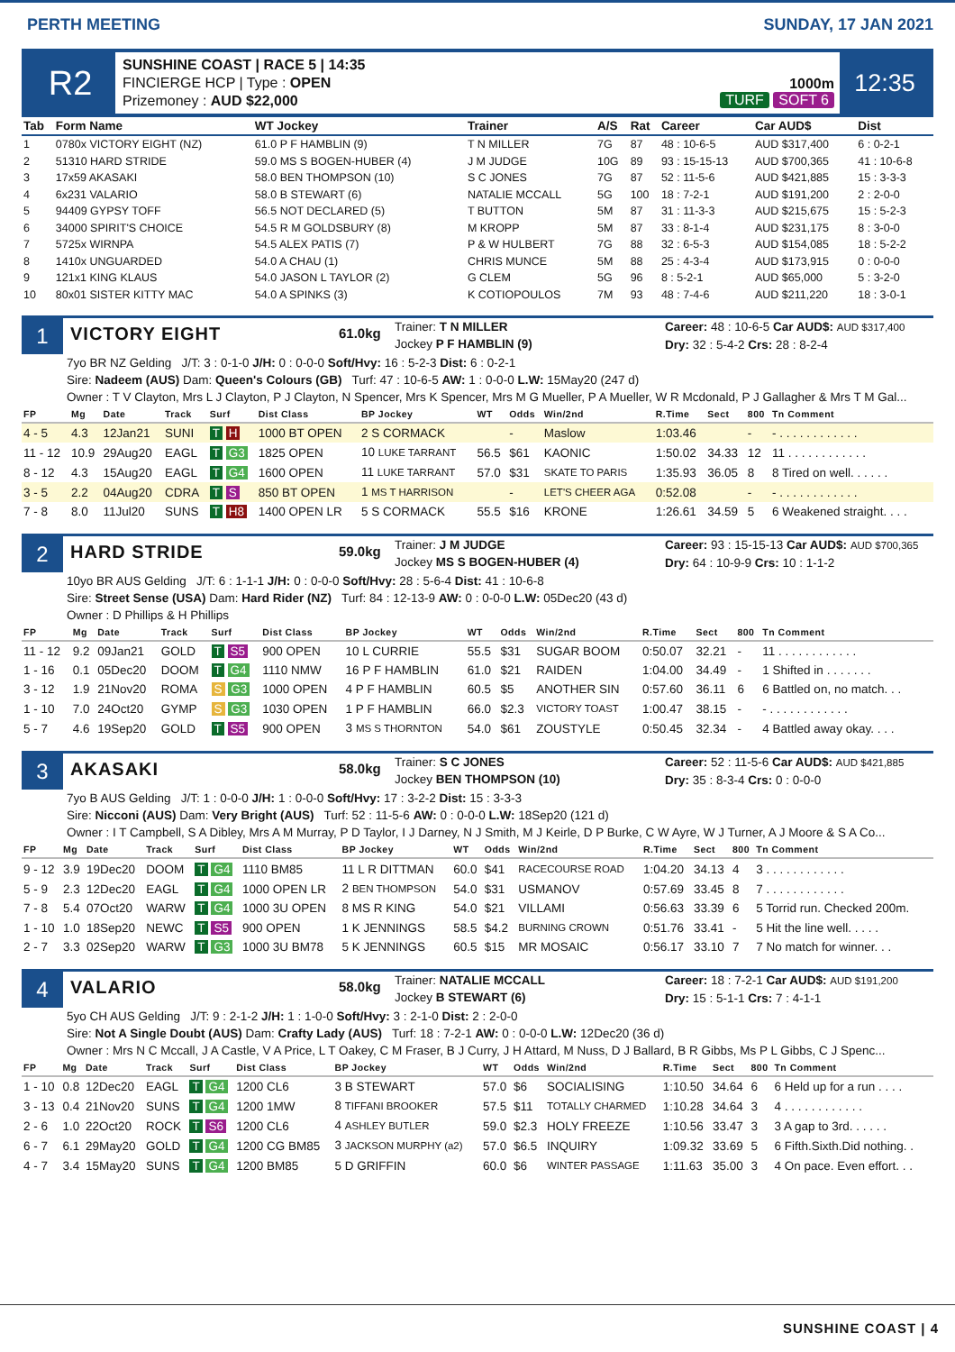PERTH MEETING SUNDAY, 17 JAN 2021
R2
SUNSHINE COAST | RACE 5 | 14:35
FINCIERGE HCP | Type : OPEN
Prizemoney : AUD $22,000
1000m
TURF SOFT 6
12:35
| Tab | Form Name | WT Jockey | Trainer | A/S | Rat | Career | Car AUD$ | Dist |
| --- | --- | --- | --- | --- | --- | --- | --- | --- |
| 1 | 0780x VICTORY EIGHT (NZ) | 61.0 P F HAMBLIN (9) | T N MILLER | 7G | 87 | 48 : 10-6-5 | AUD $317,400 | 6 : 0-2-1 |
| 2 | 51310 HARD STRIDE | 59.0 MS S BOGEN-HUBER (4) | J M JUDGE | 10G | 89 | 93 : 15-15-13 | AUD $700,365 | 41 : 10-6-8 |
| 3 | 17x59 AKASAKI | 58.0 BEN THOMPSON (10) | S C JONES | 7G | 87 | 52 : 11-5-6 | AUD $421,885 | 15 : 3-3-3 |
| 4 | 6x231 VALARIO | 58.0 B STEWART (6) | NATALIE MCCALL | 5G | 100 | 18 : 7-2-1 | AUD $191,200 | 2 : 2-0-0 |
| 5 | 94409 GYPSY TOFF | 56.5 NOT DECLARED (5) | T BUTTON | 5M | 87 | 31 : 11-3-3 | AUD $215,675 | 15 : 5-2-3 |
| 6 | 34000 SPIRIT'S CHOICE | 54.5 R M GOLDSBURY (8) | M KROPP | 5M | 87 | 33 : 8-1-4 | AUD $231,175 | 8 : 3-0-0 |
| 7 | 5725x WIRNPA | 54.5 ALEX PATIS (7) | P & W HULBERT | 7G | 88 | 32 : 6-5-3 | AUD $154,085 | 18 : 5-2-2 |
| 8 | 1410x UNGUARDED | 54.0 A CHAU (1) | CHRIS MUNCE | 5M | 88 | 25 : 4-3-4 | AUD $173,915 | 0 : 0-0-0 |
| 9 | 121x1 KING KLAUS | 54.0 JASON L TAYLOR (2) | G CLEM | 5G | 96 | 8 : 5-2-1 | AUD $65,000 | 5 : 3-2-0 |
| 10 | 80x01 SISTER KITTY MAC | 54.0 A SPINKS (3) | K COTIOPOULOS | 7M | 93 | 48 : 7-4-6 | AUD $211,220 | 18 : 3-0-1 |
1
VICTORY EIGHT
61.0kg
Trainer: T N MILLER
Jockey P F HAMBLIN (9)
Career: 48 : 10-6-5 Car AUD$: AUD $317,400
Dry: 32 : 5-4-2 Crs: 28 : 8-2-4
7yo BR NZ Gelding J/T: 3 : 0-1-0 J/H: 0 : 0-0-0 Soft/Hvy: 16 : 5-2-3 Dist: 6 : 0-2-1
Sire: Nadeem (AUS) Dam: Queen's Colours (GB) Turf: 47 : 10-6-5 AW: 1 : 0-0-0 L.W: 15May20 (247 d)
Owner : T V Clayton, Mrs L J Clayton, P J Clayton, N Spencer, Mrs K Spencer, Mrs M G Mueller, P A Mueller, W R Mcdonald, P J Gallagher & Mrs T M Gal...
| FP | Mg | Date | Track | Surf | Dist Class | BP Jockey | WT | Odds | Win/2nd | R.Time | Sect | 800 | Tn Comment |
| --- | --- | --- | --- | --- | --- | --- | --- | --- | --- | --- | --- | --- | --- |
| 4 - 5 | 4.3 | 12Jan21 | SUNI | T H | 1000 BT OPEN | 2 S CORMACK | | - | Maslow | 1:03.46 | | - | - . . . . . . . . . . . . |
| 11 - 12 | 10.9 | 29Aug20 | EAGL | T G3 | 1825 OPEN | 10 LUKE TARRANT | 56.5 | $61 | KAONIC | 1:50.02 | 34.33 | 12 | 11 . . . . . . . . . . . . |
| 8 - 12 | 4.3 | 15Aug20 | EAGL | T G4 | 1600 OPEN | 11 LUKE TARRANT | 57.0 | $31 | SKATE TO PARIS | 1:35.93 | 36.05 | 8 | 8 Tired on well. . . . . . |
| 3 - 5 | 2.2 | 04Aug20 | CDRA | T S | 850 BT OPEN | 1 MS T HARRISON | | - | LET'S CHEER AGA | 0:52.08 | | - | - . . . . . . . . . . . . |
| 7 - 8 | 8.0 | 11Jul20 | SUNS | T H8 | 1400 OPEN LR | 5 S CORMACK | 55.5 | $16 | KRONE | 1:26.61 | 34.59 | 5 | 6 Weakened straight. . . . |
2
HARD STRIDE
59.0kg
Trainer: J M JUDGE
Jockey MS S BOGEN-HUBER (4)
Career: 93 : 15-15-13 Car AUD$: AUD $700,365
Dry: 64 : 10-9-9 Crs: 10 : 1-1-2
10yo BR AUS Gelding J/T: 6 : 1-1-1 J/H: 0 : 0-0-0 Soft/Hvy: 28 : 5-6-4 Dist: 41 : 10-6-8
Sire: Street Sense (USA) Dam: Hard Rider (NZ) Turf: 84 : 12-13-9 AW: 0 : 0-0-0 L.W: 05Dec20 (43 d)
Owner : D Phillips & H Phillips
| FP | Mg | Date | Track | Surf | Dist Class | BP Jockey | WT | Odds | Win/2nd | R.Time | Sect | 800 | Tn Comment |
| --- | --- | --- | --- | --- | --- | --- | --- | --- | --- | --- | --- | --- | --- |
| 11 - 12 | 9.2 | 09Jan21 | GOLD | T S5 | 900 OPEN | 10 L CURRIE | 55.5 | $31 | SUGAR BOOM | 0:50.07 | 32.21 | - | 11 . . . . . . . . . . . . |
| 1 - 16 | 0.1 | 05Dec20 | DOOM | T G4 | 1110 NMW | 16 P F HAMBLIN | 61.0 | $21 | RAIDEN | 1:04.00 | 34.49 | - | 1 Shifted in . . . . . . . |
| 3 - 12 | 1.9 | 21Nov20 | ROMA | S G3 | 1000 OPEN | 4 P F HAMBLIN | 60.5 | $5 | ANOTHER SIN | 0:57.60 | 36.11 | 6 | 6 Battled on, no match. . . |
| 1 - 10 | 7.0 | 24Oct20 | GYMP | S G3 | 1030 OPEN | 1 P F HAMBLIN | 66.0 | $2.3 | VICTORY TOAST | 1:00.47 | 38.15 | - | - . . . . . . . . . . . . |
| 5 - 7 | 4.6 | 19Sep20 | GOLD | T S5 | 900 OPEN | 3 MS S THORNTON | 54.0 | $61 | ZOUSTYLE | 0:50.45 | 32.34 | - | 4 Battled away okay. . . . |
3
AKASAKI
58.0kg
Trainer: S C JONES
Jockey BEN THOMPSON (10)
Career: 52 : 11-5-6 Car AUD$: AUD $421,885
Dry: 35 : 8-3-4 Crs: 0 : 0-0-0
7yo B AUS Gelding J/T: 1 : 0-0-0 J/H: 1 : 0-0-0 Soft/Hvy: 17 : 3-2-2 Dist: 15 : 3-3-3
Sire: Nicconi (AUS) Dam: Very Bright (AUS) Turf: 52 : 11-5-6 AW: 0 : 0-0-0 L.W: 18Sep20 (121 d)
Owner : I T Campbell, S A Dibley, Mrs A M Murray, P D Taylor, I J Darney, N J Smith, M J Keirle, D P Burke, C W Ayre, W J Turner, A J Moore & S A Co...
| FP | Mg | Date | Track | Surf | Dist Class | BP Jockey | WT | Odds | Win/2nd | R.Time | Sect | 800 | Tn Comment |
| --- | --- | --- | --- | --- | --- | --- | --- | --- | --- | --- | --- | --- | --- |
| 9 - 12 | 3.9 | 19Dec20 | DOOM | T G4 | 1110 BM85 | 11 L R DITTMAN | 60.0 | $41 | RACECOURSE ROAD | 1:04.20 | 34.13 | 4 | 3 . . . . . . . . . . . . |
| 5 - 9 | 2.3 | 12Dec20 | EAGL | T G4 | 1000 OPEN LR | 2 BEN THOMPSON | 54.0 | $31 | USMANOV | 0:57.69 | 33.45 | 8 | 7 . . . . . . . . . . . . |
| 7 - 8 | 5.4 | 07Oct20 | WARW | T G4 | 1000 3U OPEN | 8 MS R KING | 54.0 | $21 | VILLAMI | 0:56.63 | 33.39 | 6 | 5 Torrid run. Checked 200m. |
| 1 - 10 | 1.0 | 18Sep20 | NEWC | T S5 | 900 OPEN | 1 K JENNINGS | 58.5 | $4.2 | BURNING CROWN | 0:51.76 | 33.41 | - | 5 Hit the line well. . . . . |
| 2 - 7 | 3.3 | 02Sep20 | WARW | T G3 | 1000 3U BM78 | 5 K JENNINGS | 60.5 | $15 | MR MOSAIC | 0:56.17 | 33.10 | 7 | 7 No match for winner. . . |
4
VALARIO
58.0kg
Trainer: NATALIE MCCALL
Jockey B STEWART (6)
Career: 18 : 7-2-1 Car AUD$: AUD $191,200
Dry: 15 : 5-1-1 Crs: 7 : 4-1-1
5yo CH AUS Gelding J/T: 9 : 2-1-2 J/H: 1 : 1-0-0 Soft/Hvy: 3 : 2-1-0 Dist: 2 : 2-0-0
Sire: Not A Single Doubt (AUS) Dam: Crafty Lady (AUS) Turf: 18 : 7-2-1 AW: 0 : 0-0-0 L.W: 12Dec20 (36 d)
Owner : Mrs N C Mccall, J A Castle, V A Price, L T Oakey, C M Fraser, B J Curry, J H Attard, M Nuss, D J Ballard, B R Gibbs, Ms P L Gibbs, C J Spenc...
| FP | Mg | Date | Track | Surf | Dist Class | BP Jockey | WT | Odds | Win/2nd | R.Time | Sect | 800 | Tn Comment |
| --- | --- | --- | --- | --- | --- | --- | --- | --- | --- | --- | --- | --- | --- |
| 1 - 10 | 0.8 | 12Dec20 | EAGL | T G4 | 1200 CL6 | 3 B STEWART | 57.0 | $6 | SOCIALISING | 1:10.50 | 34.64 | 6 | 6 Held up for a run . . . . |
| 3 - 13 | 0.4 | 21Nov20 | SUNS | T G4 | 1200 1MW | 8 TIFFANI BROOKER | 57.5 | $11 | TOTALLY CHARMED | 1:10.28 | 34.64 | 3 | 4 . . . . . . . . . . . . |
| 2 - 6 | 1.0 | 22Oct20 | ROCK | T S6 | 1200 CL6 | 4 ASHLEY BUTLER | 59.0 | $2.3 | HOLY FREEZE | 1:10.56 | 33.47 | 3 | 3 A gap to 3rd. . . . . . |
| 6 - 7 | 6.1 | 29May20 | GOLD | T G4 | 1200 CG BM85 | 3 JACKSON MURPHY (a2) | 57.0 | $6.5 | INQUIRY | 1:09.32 | 33.69 | 5 | 6 Fifth.Sixth.Did nothing. . |
| 4 - 7 | 3.4 | 15May20 | SUNS | T G4 | 1200 BM85 | 5 D GRIFFIN | 60.0 | $6 | WINTER PASSAGE | 1:11.63 | 35.00 | 3 | 4 On pace. Even effort. . . |
SUNSHINE COAST | 4